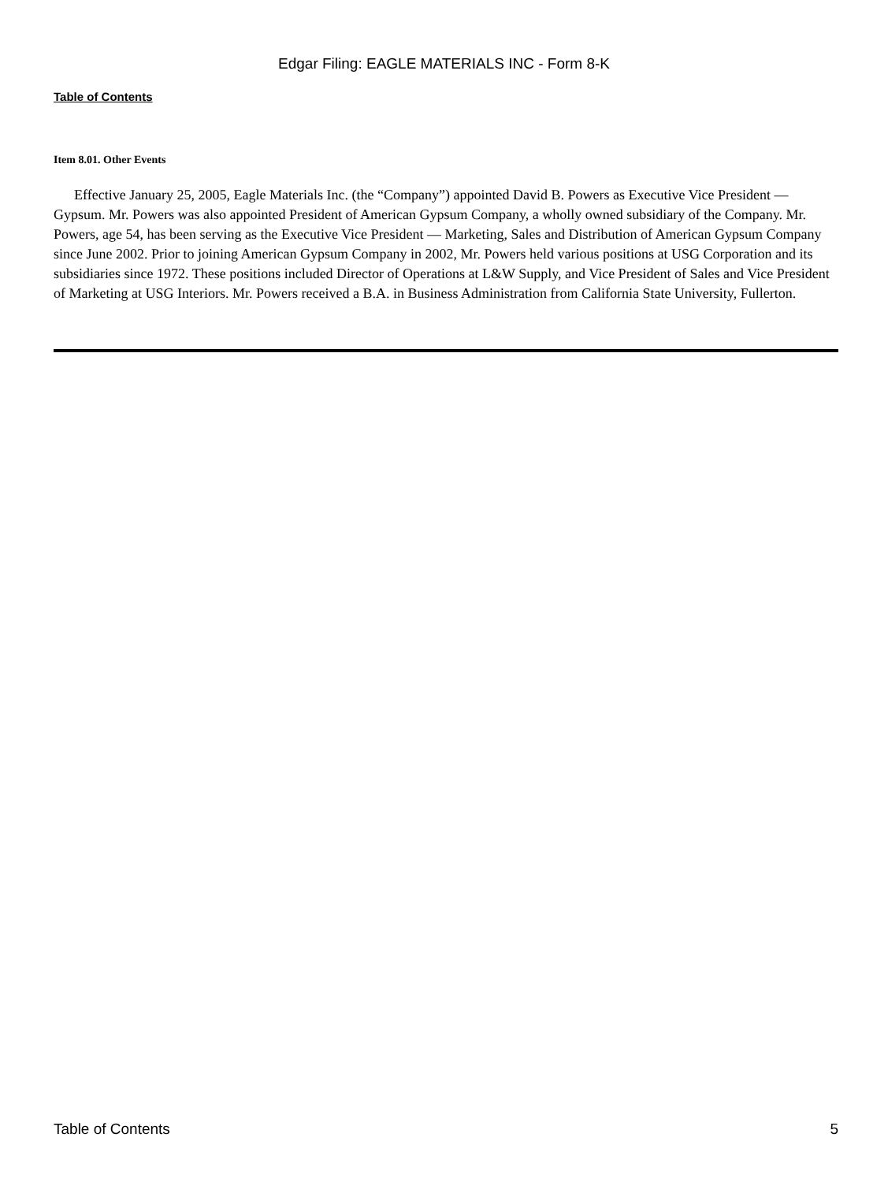Edgar Filing: EAGLE MATERIALS INC - Form 8-K
Table of Contents
Item 8.01. Other Events
Effective January 25, 2005, Eagle Materials Inc. (the “Company”) appointed David B. Powers as Executive Vice President — Gypsum. Mr. Powers was also appointed President of American Gypsum Company, a wholly owned subsidiary of the Company. Mr. Powers, age 54, has been serving as the Executive Vice President — Marketing, Sales and Distribution of American Gypsum Company since June 2002. Prior to joining American Gypsum Company in 2002, Mr. Powers held various positions at USG Corporation and its subsidiaries since 1972. These positions included Director of Operations at L&W Supply, and Vice President of Sales and Vice President of Marketing at USG Interiors. Mr. Powers received a B.A. in Business Administration from California State University, Fullerton.
Table of Contents 5